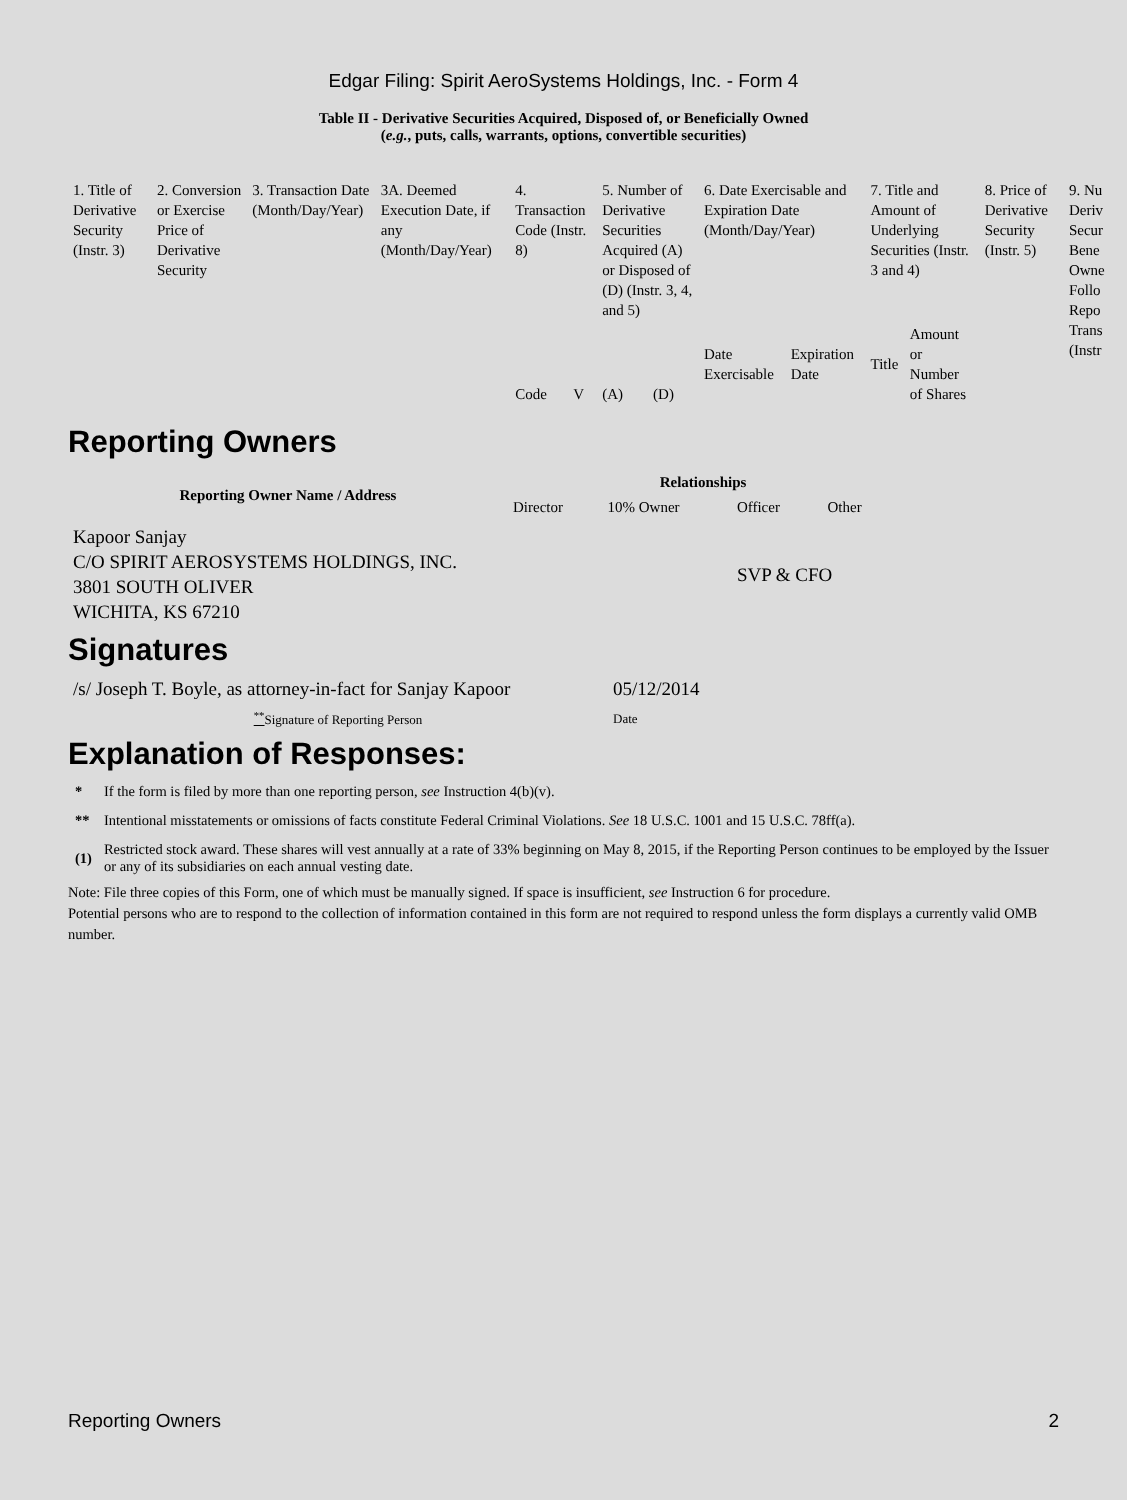Edgar Filing: Spirit AeroSystems Holdings, Inc. - Form 4
Table II - Derivative Securities Acquired, Disposed of, or Beneficially Owned
(e.g., puts, calls, warrants, options, convertible securities)
| 1. Title of Derivative Security (Instr. 3) | 2. Conversion or Exercise Price of Derivative Security | 3. Transaction Date (Month/Day/Year) | 3A. Deemed Execution Date, if any (Month/Day/Year) | 4. Transaction Code (Instr. 8) | | 5. Number of Derivative Securities Acquired (A) or Disposed of (D) (Instr. 3, 4, and 5) | | 6. Date Exercisable and Expiration Date (Month/Day/Year) | | 7. Title and Amount of Underlying Securities (Instr. 3 and 4) | | 8. Price of Derivative Security (Instr. 5) | 9. Nu Deriv Secur Bene Owne Follo Repo Trans (Instr |
| | | | | | | | | Date Exercisable | Expiration Date | Title | Amount or Number of Shares | | |
| | | | | Code | V | (A) | (D) | | | | | | |
Reporting Owners
| Reporting Owner Name / Address | Relationships | | | |
| --- | --- | --- | --- | --- |
| | Director | 10% Owner | Officer | Other |
| Kapoor Sanjay C/O SPIRIT AEROSYSTEMS HOLDINGS, INC. 3801 SOUTH OLIVER WICHITA, KS 67210 | | | SVP & CFO | |
Signatures
| /s/ Joseph T. Boyle, as attorney-in-fact for Sanjay Kapoor | 05/12/2014 |
| <sup>**</sup> Signature of Reporting Person | Date |
Explanation of Responses:
| * | If the form is filed by more than one reporting person, see Instruction 4(b)(v). |
| ** | Intentional misstatements or omissions of facts constitute Federal Criminal Violations. See 18 U.S.C. 1001 and 15 U.S.C. 78ff(a). |
| (1) | Restricted stock award. These shares will vest annually at a rate of 33% beginning on May 8, 2015, if the Reporting Person continues to be employed by the Issuer or any of its subsidiaries on each annual vesting date. |
Note: File three copies of this Form, one of which must be manually signed. If space is insufficient, see Instruction 6 for procedure.
Potential persons who are to respond to the collection of information contained in this form are not required to respond unless the form displays a currently valid OMB number.
Reporting Owners 2